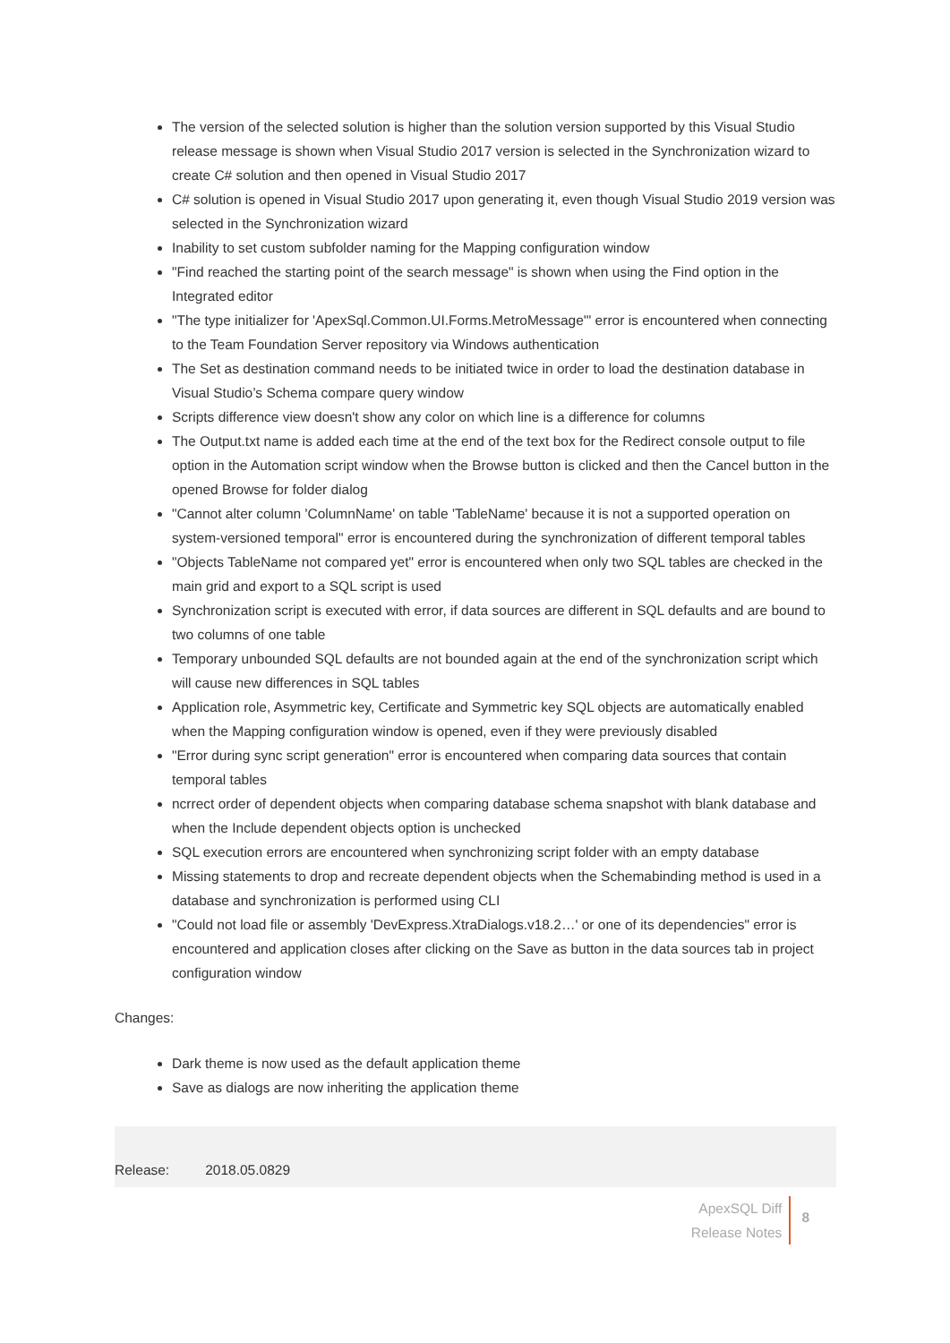The version of the selected solution is higher than the solution version supported by this Visual Studio release message is shown when Visual Studio 2017 version is selected in the Synchronization wizard to create C# solution and then opened in Visual Studio 2017
C# solution is opened in Visual Studio 2017 upon generating it, even though Visual Studio 2019 version was selected in the Synchronization wizard
Inability to set custom subfolder naming for the Mapping configuration window
"Find reached the starting point of the search message" is shown when using the Find option in the Integrated editor
"The type initializer for 'ApexSql.Common.UI.Forms.MetroMessage'" error is encountered when connecting to the Team Foundation Server repository via Windows authentication
The Set as destination command needs to be initiated twice in order to load the destination database in Visual Studio’s Schema compare query window
Scripts difference view doesn't show any color on which line is a difference for columns
The Output.txt name is added each time at the end of the text box for the Redirect console output to file option in the Automation script window when the Browse button is clicked and then the Cancel button in the opened Browse for folder dialog
"Cannot alter column 'ColumnName' on table 'TableName' because it is not a supported operation on system-versioned temporal" error is encountered during the synchronization of different temporal tables
"Objects TableName not compared yet" error is encountered when only two SQL tables are checked in the main grid and export to a SQL script is used
Synchronization script is executed with error, if data sources are different in SQL defaults and are bound to two columns of one table
Temporary unbounded SQL defaults are not bounded again at the end of the synchronization script which will cause new differences in SQL tables
Application role, Asymmetric key, Certificate and Symmetric key SQL objects are automatically enabled when the Mapping configuration window is opened, even if they were previously disabled
"Error during sync script generation" error is encountered when comparing data sources that contain temporal tables
ncrrect order of dependent objects when comparing database schema snapshot with blank database and when the Include dependent objects option is unchecked
SQL execution errors are encountered when synchronizing script folder with an empty database
Missing statements to drop and recreate dependent objects when the Schemabinding method is used in a database and synchronization is performed using CLI
"Could not load file or assembly 'DevExpress.XtraDialogs.v18.2…' or one of its dependencies" error is encountered and application closes after clicking on the Save as button in the data sources tab in project configuration window
Changes:
Dark theme is now used as the default application theme
Save as dialogs are now inheriting the application theme
Release: 2018.05.0829
ApexSQL Diff
Release Notes
8